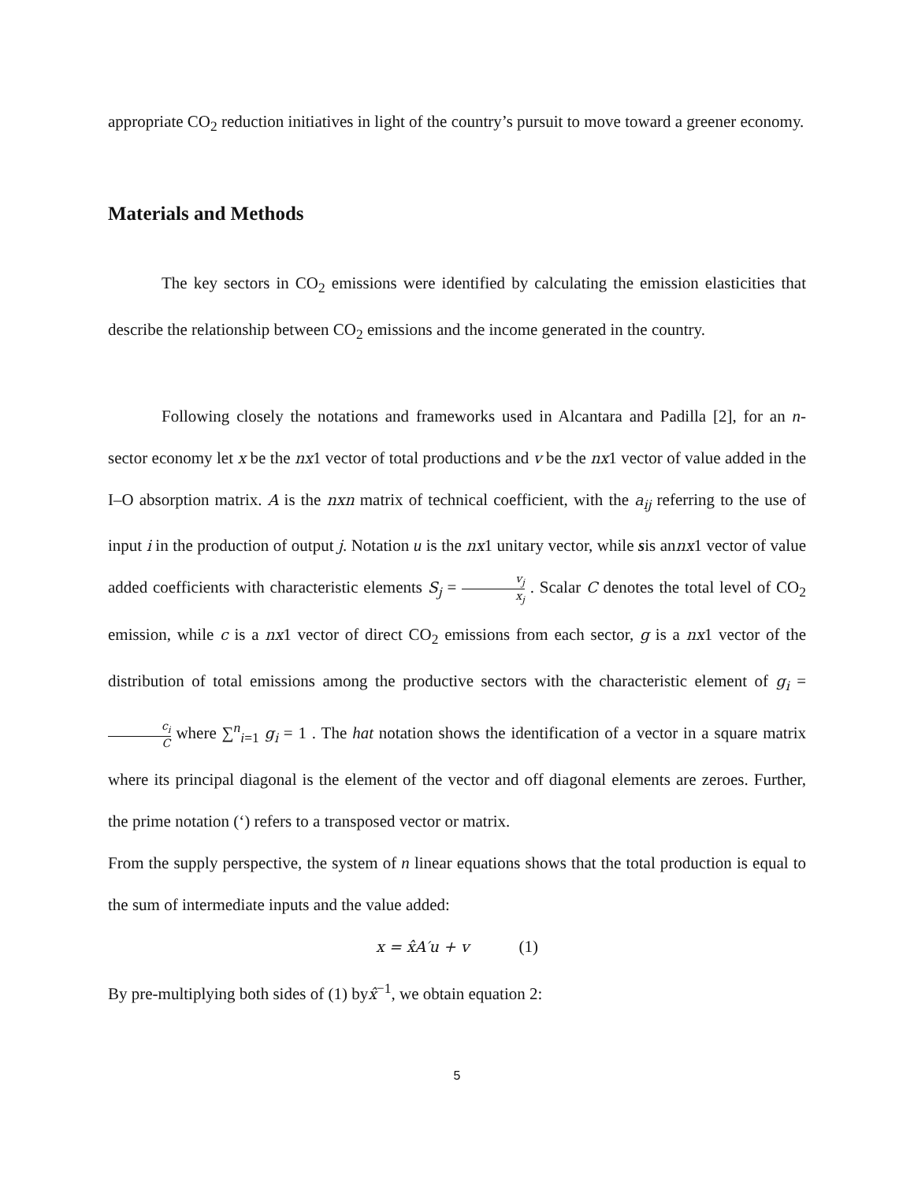appropriate CO<sub>2</sub> reduction initiatives in light of the country’s pursuit to move toward a greener economy.
Materials and Methods
The key sectors in CO<sub>2</sub> emissions were identified by calculating the emission elasticities that describe the relationship between CO<sub>2</sub> emissions and the income generated in the country.
Following closely the notations and frameworks used in Alcantara and Padilla [2], for an n-sector economy let x be the nx1 vector of total productions and v be the nx1 vector of value added in the I–O absorption matrix. A is the nxn matrix of technical coefficient, with the a<sub>ij</sub> referring to the use of input i in the production of output j. Notation u is the nx1 unitary vector, while sis annx1 vector of value added coefficients with characteristic elements S<sub>j</sub> = v<sub>j</sub> x<sub>j</sub> . Scalar C denotes the total level of CO<sub>2</sub> emission, while c is a nx1 vector of direct CO<sub>2</sub> emissions from each sector, g is a nx1 vector of the distribution of total emissions among the productive sectors with the characteristic element of g<sub>i</sub> = c<sub>i</sub> C where ∑<sup>n</sup><sub>i=1</sub> g<sub>i</sub> = 1 . The hat notation shows the identification of a vector in a square matrix where its principal diagonal is the element of the vector and off diagonal elements are zeroes. Further, the prime notation (‘) refers to a transposed vector or matrix.
From the supply perspective, the system of n linear equations shows that the total production is equal to the sum of intermediate inputs and the value added:
x = x̂A′u + v (1)
By pre-multiplying both sides of (1) byx̂<sup>−1</sup>, we obtain equation 2:
5